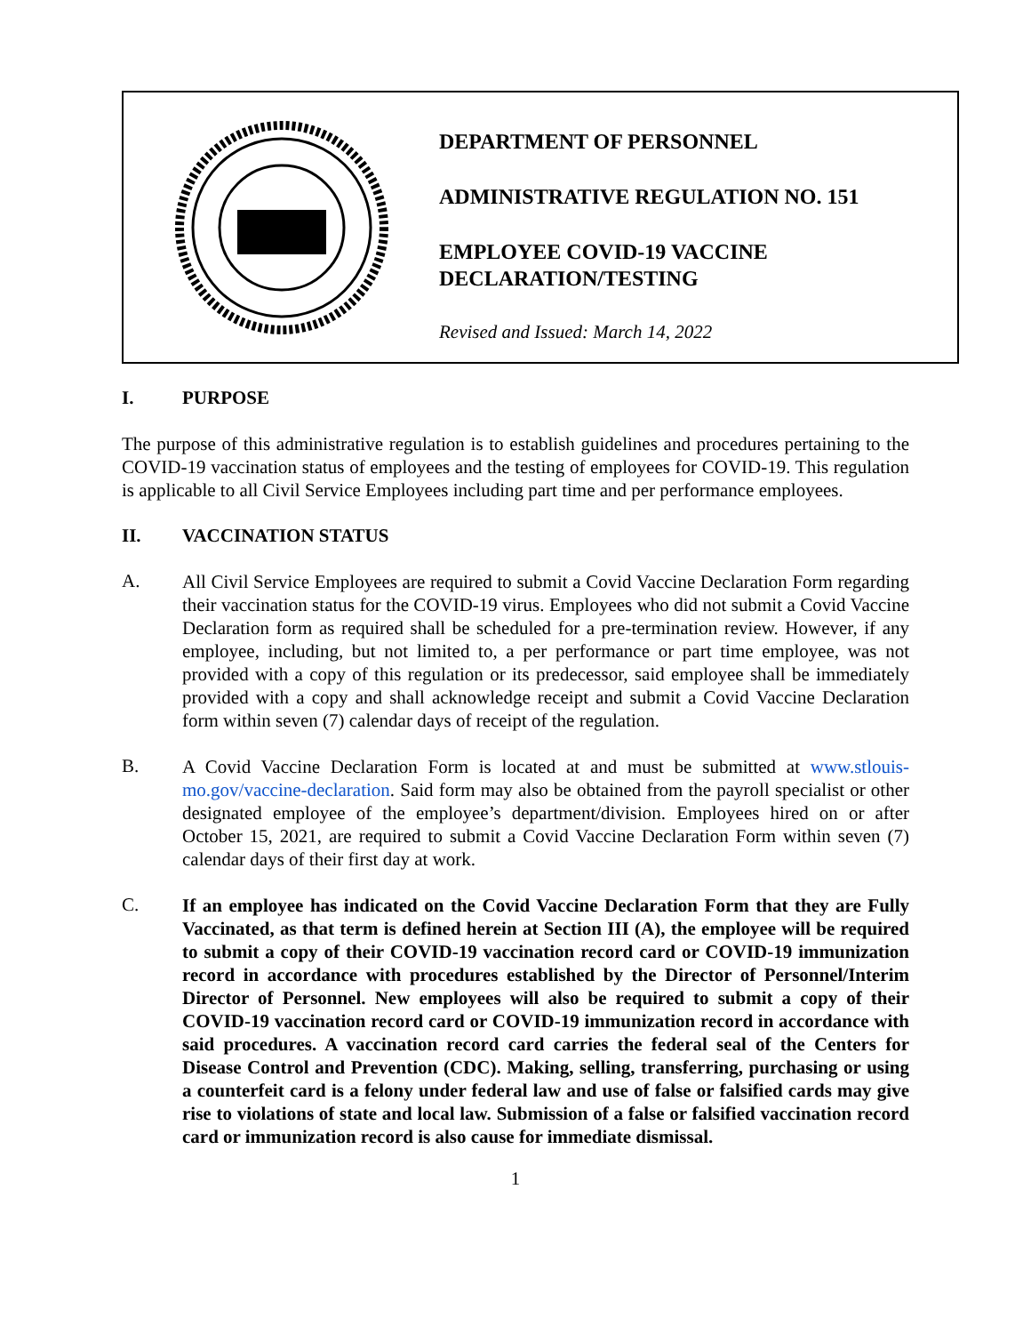DEPARTMENT OF PERSONNEL
ADMINISTRATIVE REGULATION NO. 151
EMPLOYEE COVID-19 VACCINE
DECLARATION/TESTING
Revised and Issued: March 14, 2022
I. PURPOSE
The purpose of this administrative regulation is to establish guidelines and procedures pertaining to the COVID-19 vaccination status of employees and the testing of employees for COVID-19. This regulation is applicable to all Civil Service Employees including part time and per performance employees.
II. VACCINATION STATUS
A.
All Civil Service Employees are required to submit a Covid Vaccine Declaration Form regarding their vaccination status for the COVID-19 virus. Employees who did not submit a Covid Vaccine Declaration form as required shall be scheduled for a pre-termination review. However, if any employee, including, but not limited to, a per performance or part time employee, was not provided with a copy of this regulation or its predecessor, said employee shall be immediately provided with a copy and shall acknowledge receipt and submit a Covid Vaccine Declaration form within seven (7) calendar days of receipt of the regulation.
B.
A Covid Vaccine Declaration Form is located at and must be submitted at www.stlouis-mo.gov/vaccine-declaration. Said form may also be obtained from the payroll specialist or other designated employee of the employee’s department/division. Employees hired on or after October 15, 2021, are required to submit a Covid Vaccine Declaration Form within seven (7) calendar days of their first day at work.
C.
If an employee has indicated on the Covid Vaccine Declaration Form that they are Fully Vaccinated, as that term is defined herein at Section III (A), the employee will be required to submit a copy of their COVID-19 vaccination record card or COVID-19 immunization record in accordance with procedures established by the Director of Personnel/Interim Director of Personnel. New employees will also be required to submit a copy of their COVID-19 vaccination record card or COVID-19 immunization record in accordance with said procedures. A vaccination record card carries the federal seal of the Centers for Disease Control and Prevention (CDC). Making, selling, transferring, purchasing or using a counterfeit card is a felony under federal law and use of false or falsified cards may give rise to violations of state and local law. Submission of a false or falsified vaccination record card or immunization record is also cause for immediate dismissal.
1